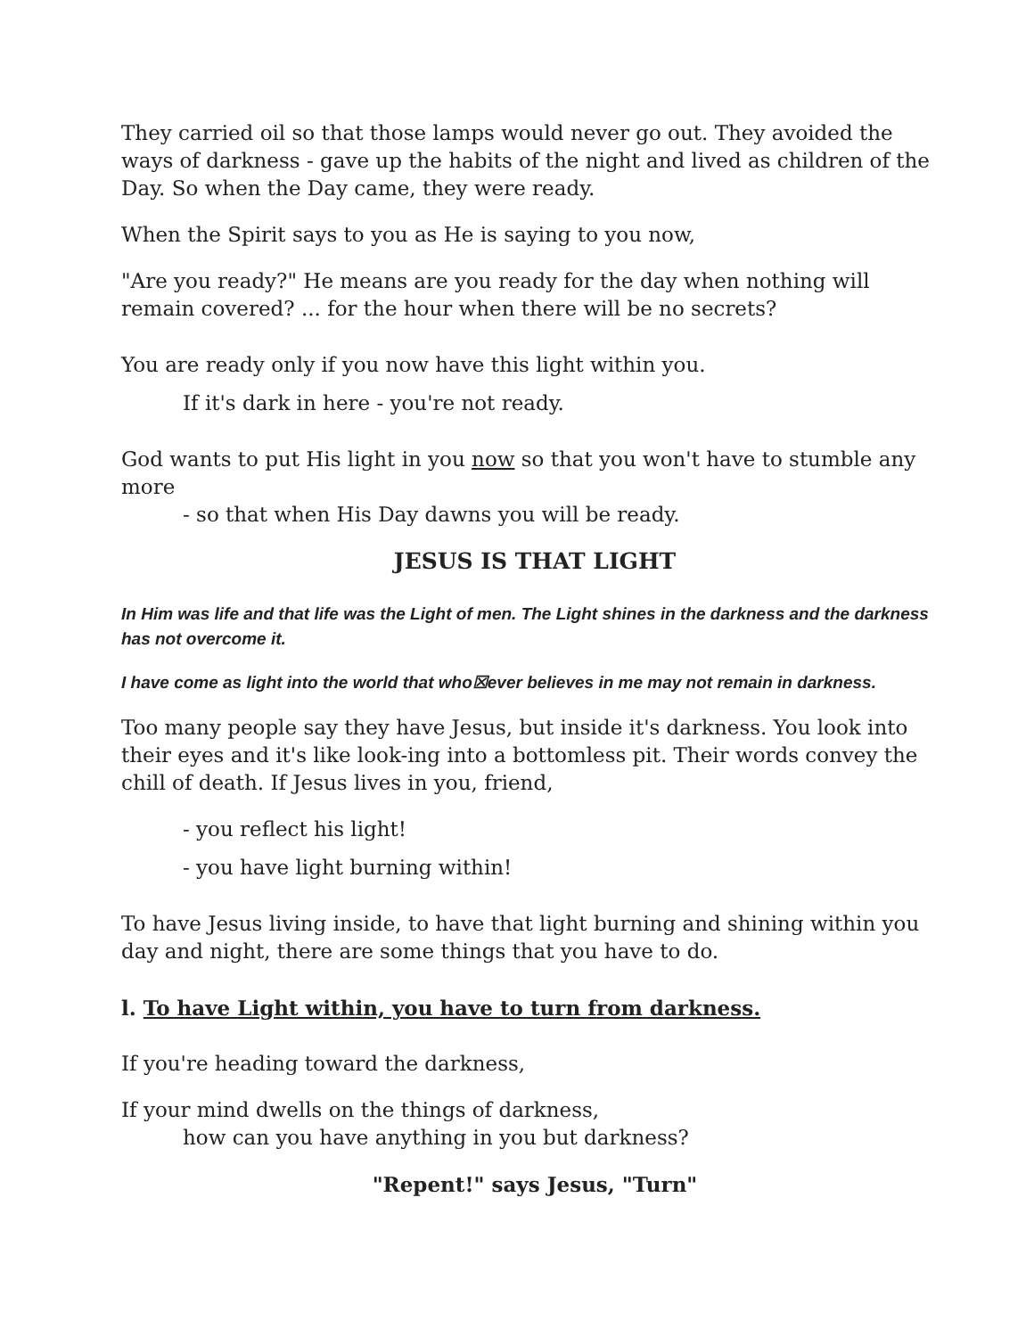They carried oil so that those lamps would never go out. They avoided the ways of darkness - gave up the habits of the night and lived as children of the Day. So when the Day came, they were ready.
When the Spirit says to you as He is saying to you now,
"Are you ready?" He means are you ready for the day when nothing will remain covered? ... for the hour when there will be no secrets?
You are ready only if you now have this light within you.
If it's dark in here - you're not ready.
God wants to put His light in you now so that you won't have to stumble any more
- so that when His Day dawns you will be ready.
JESUS IS THAT LIGHT
In Him was life and that life was the Light of men. The Light shines in the darkness and the darkness has not overcome it.
I have come as light into the world that who☒ever believes in me may not remain in darkness.
Too many people say they have Jesus, but inside it's darkness. You look into their eyes and it's like look-ing into a bottomless pit. Their words convey the chill of death. If Jesus lives in you, friend,
- you reflect his light!
- you have light burning within!
To have Jesus living inside, to have that light burning and shining within you day and night, there are some things that you have to do.
l. To have Light within, you have to turn from darkness.
If you're heading toward the darkness,
If your mind dwells on the things of darkness,
how can you have anything in you but darkness?
"Repent!" says Jesus, "Turn"